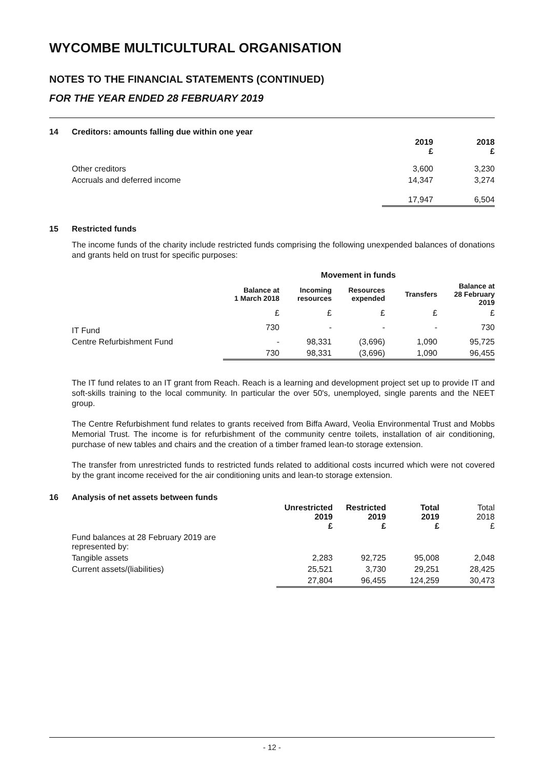WYCOMBE MULTICULTURAL ORGANISATION
NOTES TO THE FINANCIAL STATEMENTS (CONTINUED)
FOR THE YEAR ENDED 28 FEBRUARY 2019
14 Creditors: amounts falling due within one year
| | 2019 £ | 2018 £ |
| --- | --- | --- |
| Other creditors | 3,600 | 3,230 |
| Accruals and deferred income | 14,347 | 3,274 |
| | 17,947 | 6,504 |
15 Restricted funds
The income funds of the charity include restricted funds comprising the following unexpended balances of donations and grants held on trust for specific purposes:
| | | Movement in funds | | | |
| --- | --- | --- | --- | --- | --- |
| | Balance at 1 March 2018 | Incoming resources | Resources expended | Transfers | Balance at 28 February 2019 |
| | £ | £ | £ | £ | £ |
| IT Fund | 730 | - | - | - | 730 |
| Centre Refurbishment Fund | - | 98,331 | (3,696) | 1,090 | 95,725 |
| | 730 | 98,331 | (3,696) | 1,090 | 96,455 |
The IT fund relates to an IT grant from Reach. Reach is a learning and development project set up to provide IT and soft-skills training to the local community. In particular the over 50's, unemployed, single parents and the NEET group.
The Centre Refurbishment fund relates to grants received from Biffa Award, Veolia Environmental Trust and Mobbs Memorial Trust. The income is for refurbishment of the community centre toilets, installation of air conditioning, purchase of new tables and chairs and the creation of a timber framed lean-to storage extension.
The transfer from unrestricted funds to restricted funds related to additional costs incurred which were not covered by the grant income received for the air conditioning units and lean-to storage extension.
16 Analysis of net assets between funds
| | Unrestricted 2019 £ | Restricted 2019 £ | Total 2019 £ | Total 2018 £ |
| --- | --- | --- | --- | --- |
| Fund balances at 28 February 2019 are represented by: | | | | |
| Tangible assets | 2,283 | 92,725 | 95,008 | 2,048 |
| Current assets/(liabilities) | 25,521 | 3,730 | 29,251 | 28,425 |
| | 27,804 | 96,455 | 124,259 | 30,473 |
- 12 -